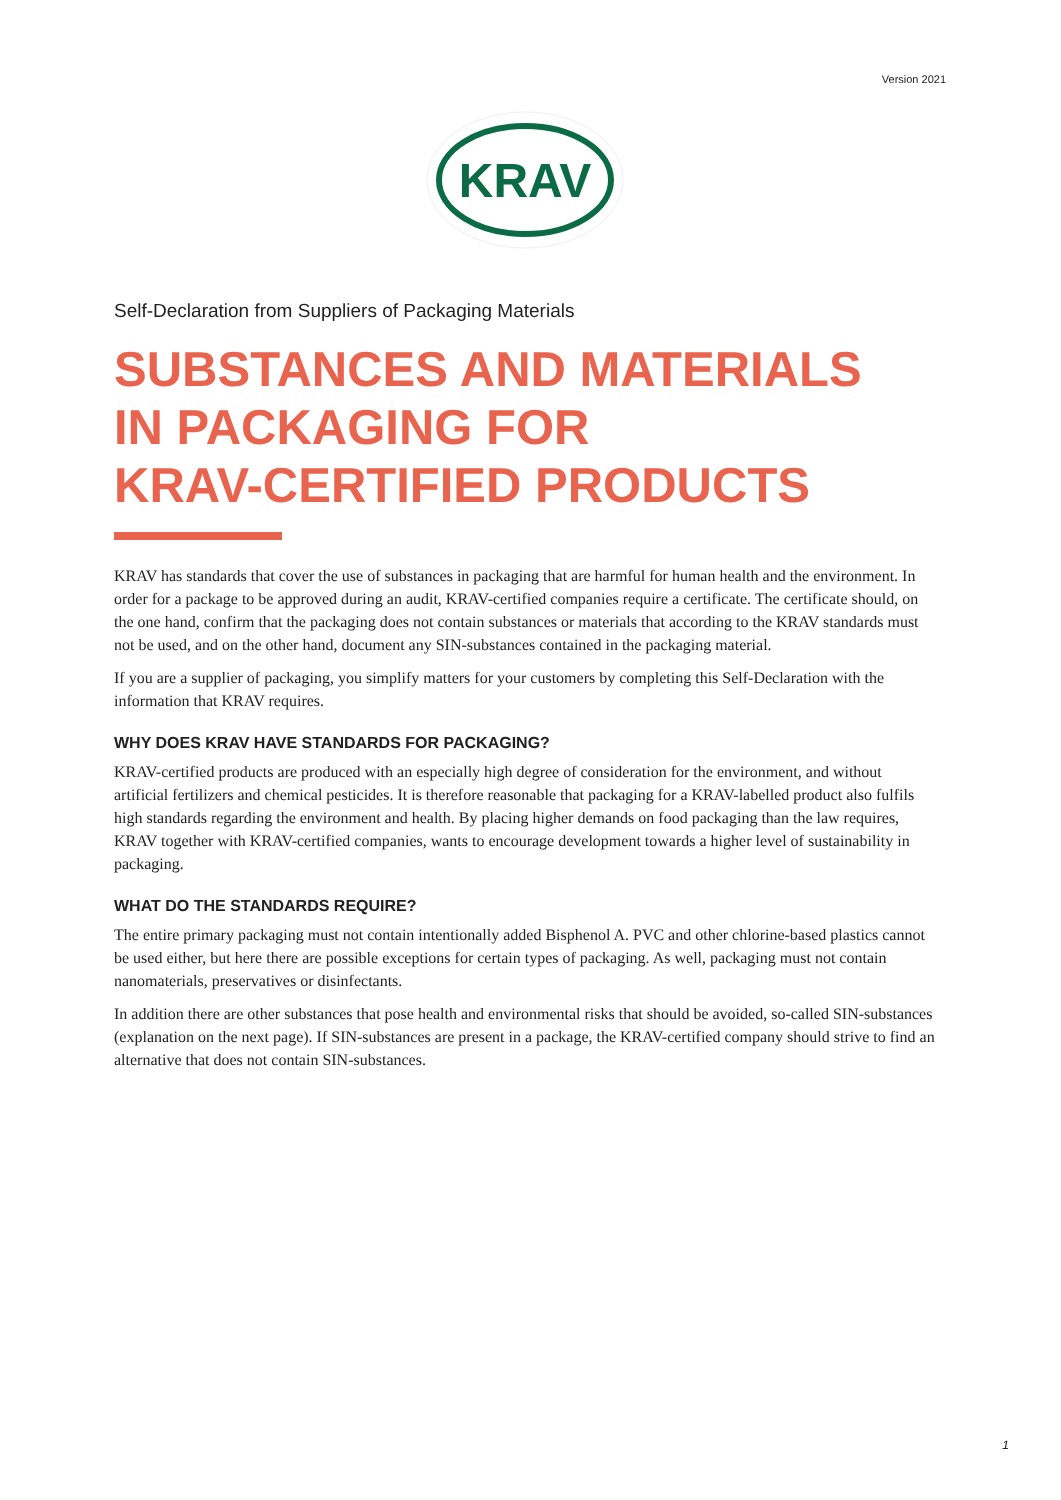Version 2021
KRAV
Self-Declaration from Suppliers of Packaging Materials
SUBSTANCES AND MATERIALS
IN PACKAGING FOR
KRAV-CERTIFIED PRODUCTS
KRAV has standards that cover the use of substances in packaging that are harmful for human health and the environment. In order for a package to be approved during an audit, KRAV-certified companies require a certificate. The certificate should, on the one hand, confirm that the packaging does not contain substances or materials that according to the KRAV standards must not be used, and on the other hand, document any SIN-substances contained in the packaging material.
If you are a supplier of packaging, you simplify matters for your customers by completing this Self-Declaration with the information that KRAV requires.
WHY DOES KRAV HAVE STANDARDS FOR PACKAGING?
KRAV-certified products are produced with an especially high degree of consideration for the environment, and without artificial fertilizers and chemical pesticides. It is therefore reasonable that packaging for a KRAV-labelled product also fulfils high standards regarding the environment and health. By placing higher demands on food packaging than the law requires, KRAV together with KRAV-certified companies, wants to encourage development towards a higher level of sustainability in packaging.
WHAT DO THE STANDARDS REQUIRE?
The entire primary packaging must not contain intentionally added Bisphenol A. PVC and other chlorine-based plastics cannot be used either, but here there are possible exceptions for certain types of packaging. As well, packaging must not contain nanomaterials, preservatives or disinfectants.
In addition there are other substances that pose health and environmental risks that should be avoided, so-called SIN-substances (explanation on the next page). If SIN-substances are present in a package, the KRAV-certified company should strive to find an alternative that does not contain SIN-substances.
1